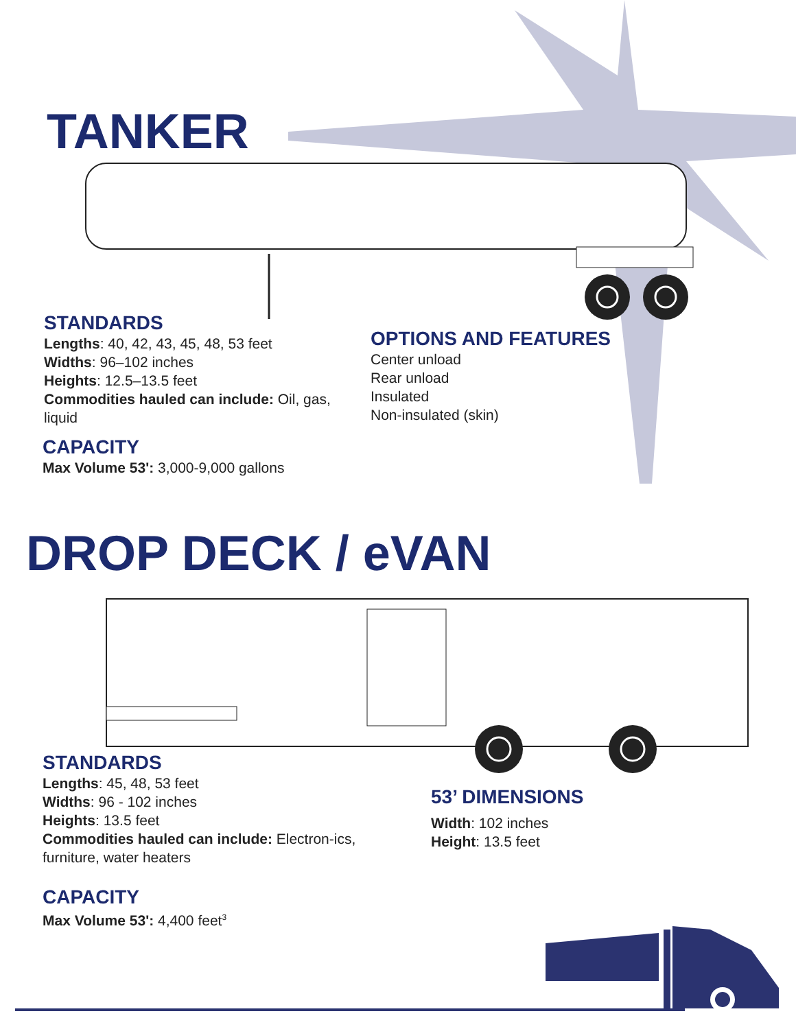TANKER
STANDARDS
Lengths: 40, 42, 43, 45, 48, 53 feet
Widths: 96–102 inches
Heights: 12.5–13.5 feet
Commodities hauled can include: Oil, gas, liquid
CAPACITY
Max Volume 53': 3,000-9,000 gallons
OPTIONS AND FEATURES
Center unload
Rear unload
Insulated
Non-insulated (skin)
DROP DECK / eVAN
STANDARDS
Lengths: 45, 48, 53 feet
Widths: 96 - 102 inches
Heights: 13.5 feet
Commodities hauled can include: Electron-ics, furniture, water heaters
CAPACITY
Max Volume 53': 4,400 feet<sup>3</sup>
53’ DIMENSIONS
Width: 102 inches
Height: 13.5 feet